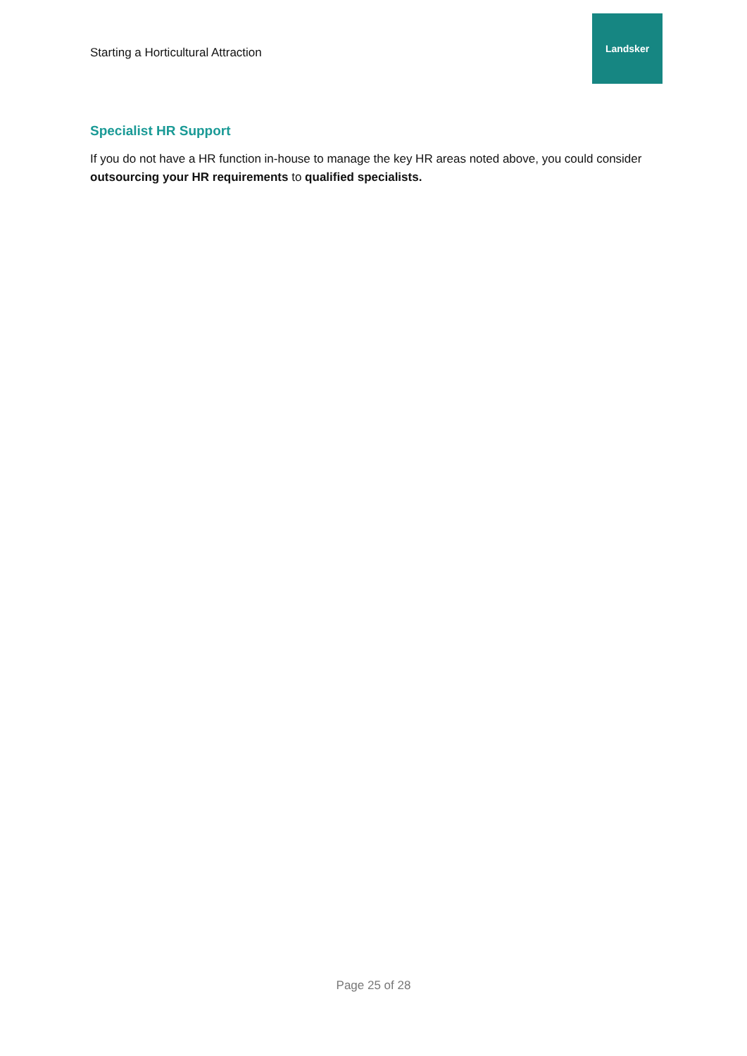Starting a Horticultural Attraction
Landsker
Specialist HR Support
If you do not have a HR function in-house to manage the key HR areas noted above, you could consider outsourcing your HR requirements to qualified specialists.
Page 25 of 28